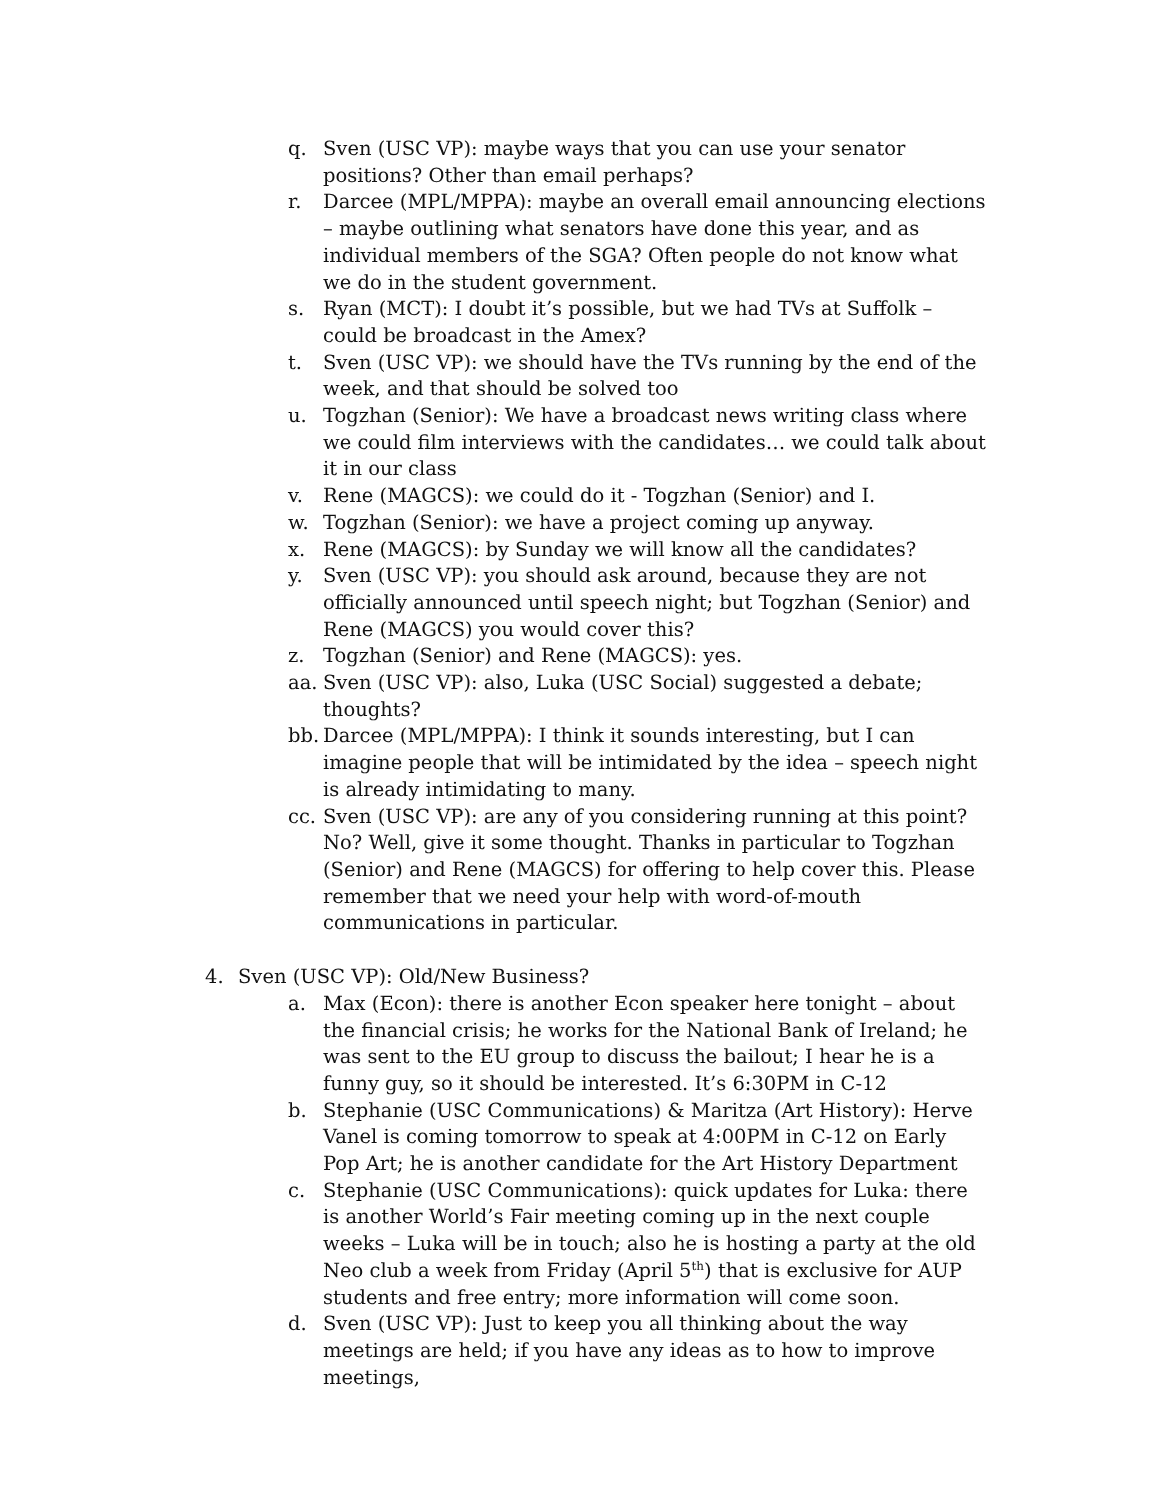q. Sven (USC VP): maybe ways that you can use your senator positions? Other than email perhaps?
r. Darcee (MPL/MPPA): maybe an overall email announcing elections – maybe outlining what senators have done this year, and as individual members of the SGA? Often people do not know what we do in the student government.
s. Ryan (MCT): I doubt it’s possible, but we had TVs at Suffolk – could be broadcast in the Amex?
t. Sven (USC VP): we should have the TVs running by the end of the week, and that should be solved too
u. Togzhan (Senior): We have a broadcast news writing class where we could film interviews with the candidates… we could talk about it in our class
v. Rene (MAGCS): we could do it - Togzhan (Senior) and I.
w. Togzhan (Senior): we have a project coming up anyway.
x. Rene (MAGCS): by Sunday we will know all the candidates?
y. Sven (USC VP): you should ask around, because they are not officially announced until speech night; but Togzhan (Senior) and Rene (MAGCS) you would cover this?
z. Togzhan (Senior) and Rene (MAGCS): yes.
aa. Sven (USC VP): also, Luka (USC Social) suggested a debate; thoughts?
bb. Darcee (MPL/MPPA): I think it sounds interesting, but I can imagine people that will be intimidated by the idea – speech night is already intimidating to many.
cc. Sven (USC VP): are any of you considering running at this point? No? Well, give it some thought. Thanks in particular to Togzhan (Senior) and Rene (MAGCS) for offering to help cover this. Please remember that we need your help with word-of-mouth communications in particular.
4. Sven (USC VP): Old/New Business?
a. Max (Econ): there is another Econ speaker here tonight – about the financial crisis; he works for the National Bank of Ireland; he was sent to the EU group to discuss the bailout; I hear he is a funny guy, so it should be interested. It’s 6:30PM in C-12
b. Stephanie (USC Communications) & Maritza (Art History): Herve Vanel is coming tomorrow to speak at 4:00PM in C-12 on Early Pop Art; he is another candidate for the Art History Department
c. Stephanie (USC Communications): quick updates for Luka: there is another World’s Fair meeting coming up in the next couple weeks – Luka will be in touch; also he is hosting a party at the old Neo club a week from Friday (April 5<sup>th</sup>) that is exclusive for AUP students and free entry; more information will come soon.
d. Sven (USC VP): Just to keep you all thinking about the way meetings are held; if you have any ideas as to how to improve meetings,